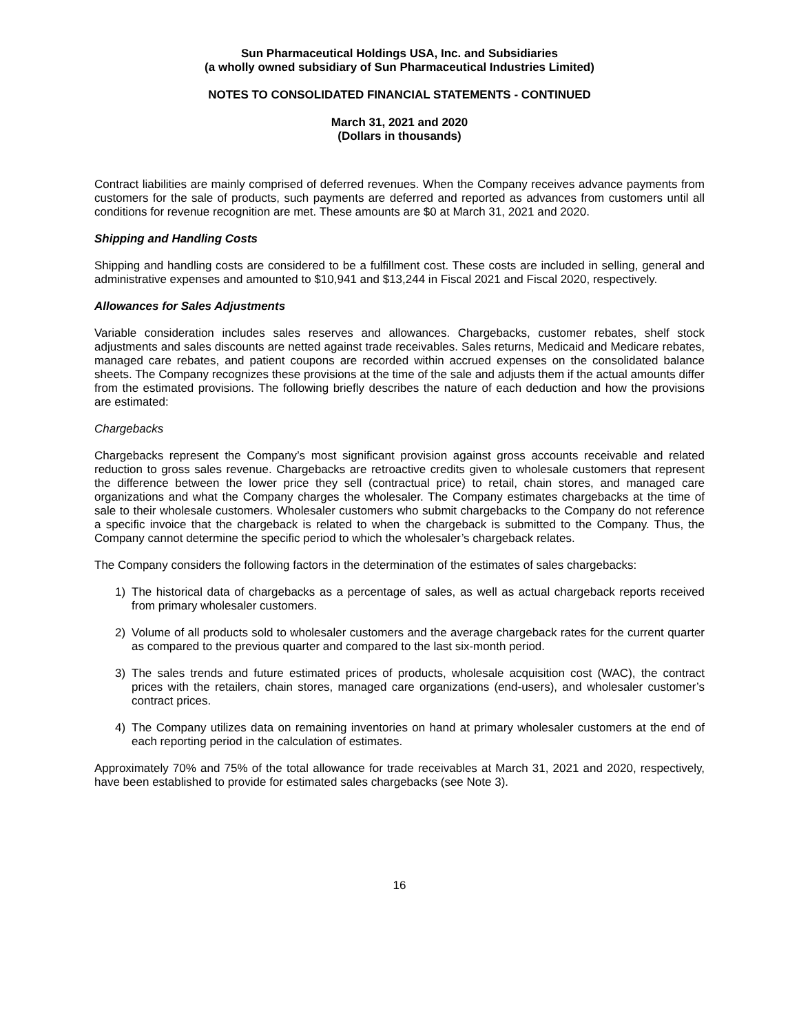Sun Pharmaceutical Holdings USA, Inc. and Subsidiaries
(a wholly owned subsidiary of Sun Pharmaceutical Industries Limited)
NOTES TO CONSOLIDATED FINANCIAL STATEMENTS - CONTINUED
March 31, 2021 and 2020
(Dollars in thousands)
Contract liabilities are mainly comprised of deferred revenues. When the Company receives advance payments from customers for the sale of products, such payments are deferred and reported as advances from customers until all conditions for revenue recognition are met. These amounts are $0 at March 31, 2021 and 2020.
Shipping and Handling Costs
Shipping and handling costs are considered to be a fulfillment cost. These costs are included in selling, general and administrative expenses and amounted to $10,941 and $13,244 in Fiscal 2021 and Fiscal 2020, respectively.
Allowances for Sales Adjustments
Variable consideration includes sales reserves and allowances. Chargebacks, customer rebates, shelf stock adjustments and sales discounts are netted against trade receivables. Sales returns, Medicaid and Medicare rebates, managed care rebates, and patient coupons are recorded within accrued expenses on the consolidated balance sheets. The Company recognizes these provisions at the time of the sale and adjusts them if the actual amounts differ from the estimated provisions. The following briefly describes the nature of each deduction and how the provisions are estimated:
Chargebacks
Chargebacks represent the Company’s most significant provision against gross accounts receivable and related reduction to gross sales revenue. Chargebacks are retroactive credits given to wholesale customers that represent the difference between the lower price they sell (contractual price) to retail, chain stores, and managed care organizations and what the Company charges the wholesaler. The Company estimates chargebacks at the time of sale to their wholesale customers. Wholesaler customers who submit chargebacks to the Company do not reference a specific invoice that the chargeback is related to when the chargeback is submitted to the Company. Thus, the Company cannot determine the specific period to which the wholesaler’s chargeback relates.
The Company considers the following factors in the determination of the estimates of sales chargebacks:
1) The historical data of chargebacks as a percentage of sales, as well as actual chargeback reports received from primary wholesaler customers.
2) Volume of all products sold to wholesaler customers and the average chargeback rates for the current quarter as compared to the previous quarter and compared to the last six-month period.
3) The sales trends and future estimated prices of products, wholesale acquisition cost (WAC), the contract prices with the retailers, chain stores, managed care organizations (end-users), and wholesaler customer’s contract prices.
4) The Company utilizes data on remaining inventories on hand at primary wholesaler customers at the end of each reporting period in the calculation of estimates.
Approximately 70% and 75% of the total allowance for trade receivables at March 31, 2021 and 2020, respectively, have been established to provide for estimated sales chargebacks (see Note 3).
16